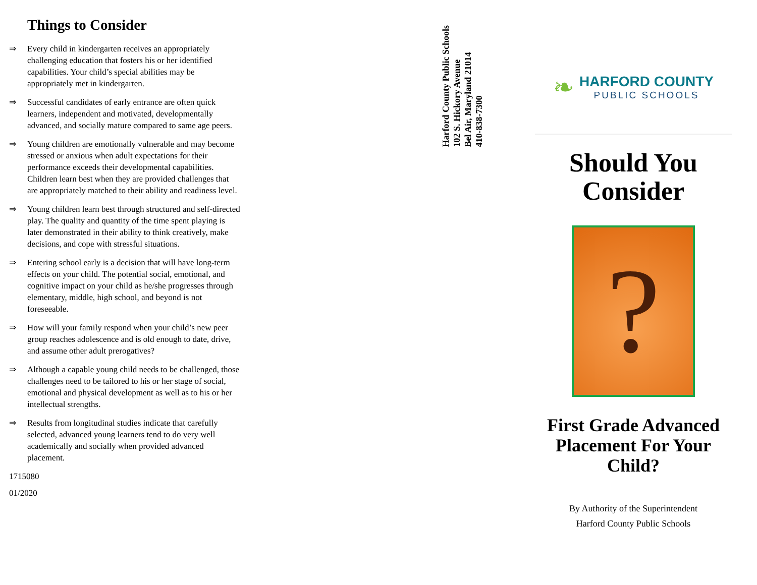Things to Consider
⇒ Every child in kindergarten receives an appropriately challenging education that fosters his or her identified capabilities. Your child’s special abilities may be appropriately met in kindergarten.
⇒ Successful candidates of early entrance are often quick learners, independent and motivated, developmentally advanced, and socially mature compared to same age peers.
⇒ Young children are emotionally vulnerable and may become stressed or anxious when adult expectations for their performance exceeds their developmental capabilities. Children learn best when they are provided challenges that are appropriately matched to their ability and readiness level.
⇒ Young children learn best through structured and self-directed play. The quality and quantity of the time spent playing is later demonstrated in their ability to think creatively, make decisions, and cope with stressful situations.
⇒ Entering school early is a decision that will have long-term effects on your child. The potential social, emotional, and cognitive impact on your child as he/she progresses through elementary, middle, high school, and beyond is not foreseeable.
⇒ How will your family respond when your child’s new peer group reaches adolescence and is old enough to date, drive, and assume other adult prerogatives?
⇒ Although a capable young child needs to be challenged, those challenges need to be tailored to his or her stage of social, emotional and physical development as well as to his or her intellectual strengths.
⇒ Results from longitudinal studies indicate that carefully selected, advanced young learners tend to do very well academically and socially when provided advanced placement.
1715080
01/2020
Harford County Public Schools
102 S. Hickory Avenue
Bel Air, Maryland 21014
410-838-7300
❧ HARFORD COUNTY
PUBLIC SCHOOLS
Should You Consider
?
First Grade Advanced Placement For Your Child?
By Authority of the Superintendent
Harford County Public Schools